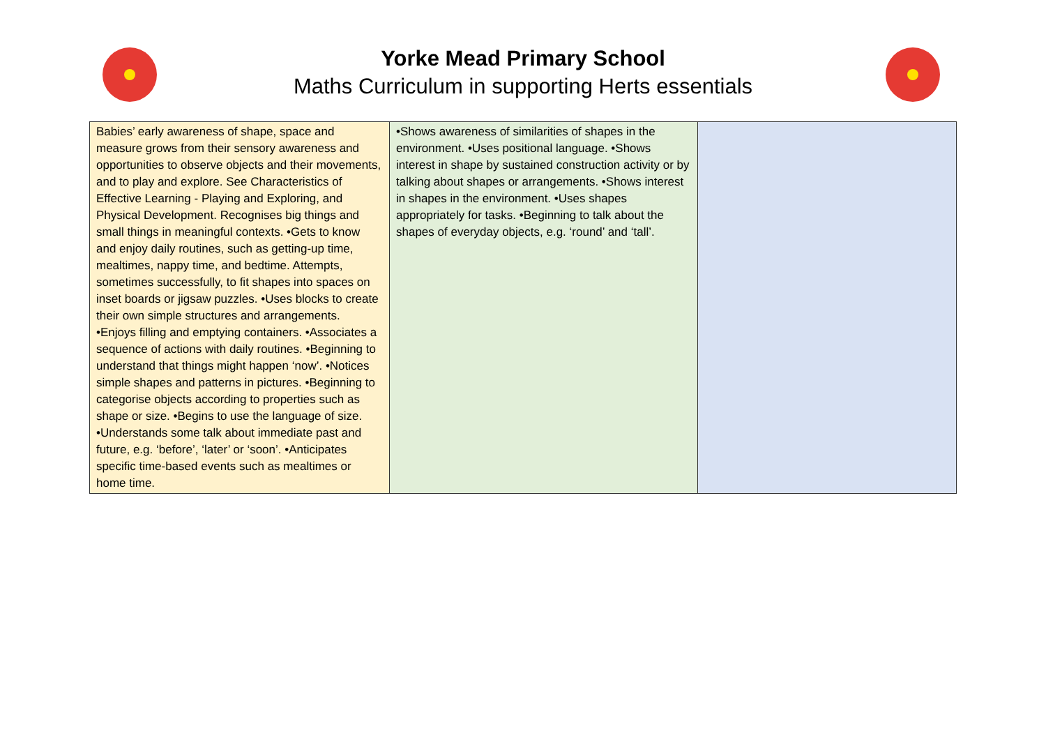Yorke Mead Primary School
Maths Curriculum in supporting Herts essentials
| Babies’ early awareness of shape, space and measure grows from their sensory awareness and opportunities to observe objects and their movements, and to play and explore. See Characteristics of Effective Learning - Playing and Exploring, and Physical Development. Recognises big things and small things in meaningful contexts. •Gets to know and enjoy daily routines, such as getting-up time, mealtimes, nappy time, and bedtime. Attempts, sometimes successfully, to fit shapes into spaces on inset boards or jigsaw puzzles. •Uses blocks to create their own simple structures and arrangements. •Enjoys filling and emptying containers. •Associates a sequence of actions with daily routines. •Beginning to understand that things might happen ‘now’. •Notices simple shapes and patterns in pictures. •Beginning to categorise objects according to properties such as shape or size. •Begins to use the language of size. •Understands some talk about immediate past and future, e.g. ‘before’, ‘later’ or ‘soon’. •Anticipates specific time-based events such as mealtimes or home time. | •Shows awareness of similarities of shapes in the environment. •Uses positional language. •Shows interest in shape by sustained construction activity or by talking about shapes or arrangements. •Shows interest in shapes in the environment. •Uses shapes appropriately for tasks. •Beginning to talk about the shapes of everyday objects, e.g. ‘round’ and ‘tall’. | |